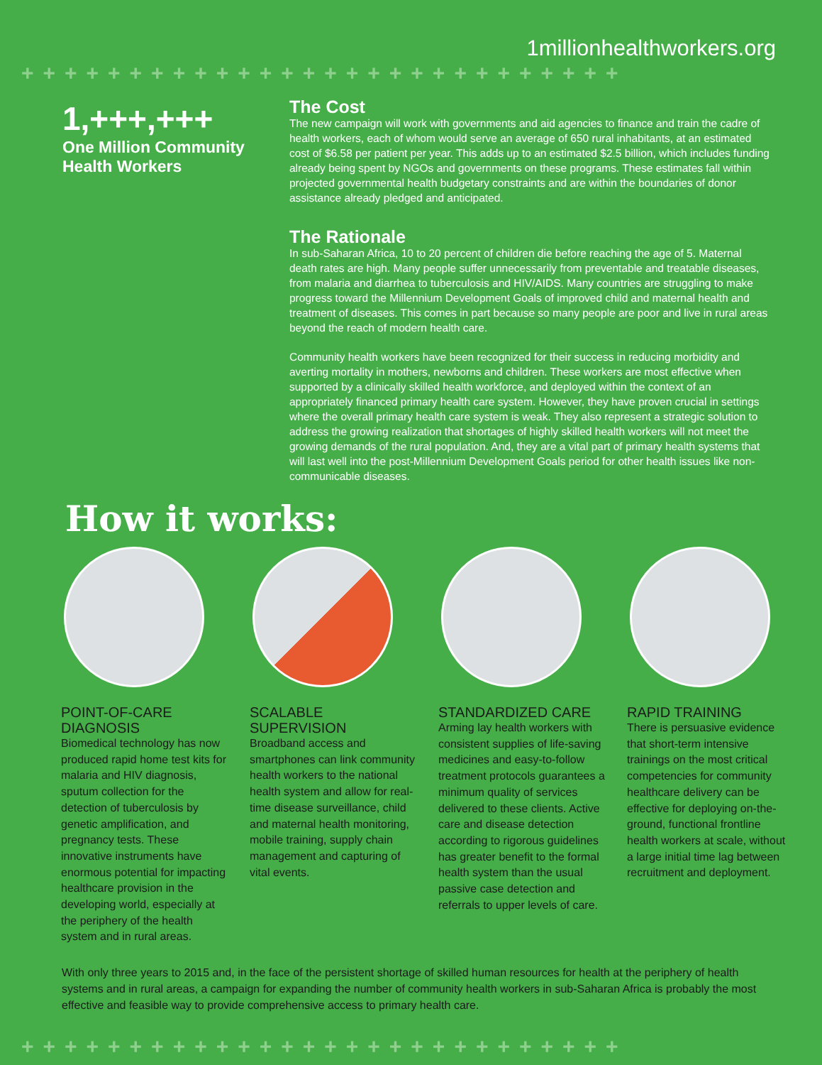1millionhealthworkers.org
++++++++++++++++++++++++++++
1,+++,+++
One Million Community Health Workers
The Cost
The new campaign will work with governments and aid agencies to finance and train the cadre of health workers, each of whom would serve an average of 650 rural inhabitants, at an estimated cost of $6.58 per patient per year. This adds up to an estimated $2.5 billion, which includes funding already being spent by NGOs and governments on these programs. These estimates fall within projected governmental health budgetary constraints and are within the boundaries of donor assistance already pledged and anticipated.
The Rationale
In sub-Saharan Africa, 10 to 20 percent of children die before reaching the age of 5. Maternal death rates are high. Many people suffer unnecessarily from preventable and treatable diseases, from malaria and diarrhea to tuberculosis and HIV/AIDS. Many countries are struggling to make progress toward the Millennium Development Goals of improved child and maternal health and treatment of diseases. This comes in part because so many people are poor and live in rural areas beyond the reach of modern health care.
Community health workers have been recognized for their success in reducing morbidity and averting mortality in mothers, newborns and children. These workers are most effective when supported by a clinically skilled health workforce, and deployed within the context of an appropriately financed primary health care system. However, they have proven crucial in settings where the overall primary health care system is weak. They also represent a strategic solution to address the growing realization that shortages of highly skilled health workers will not meet the growing demands of the rural population. And, they are a vital part of primary health systems that will last well into the post-Millennium Development Goals period for other health issues like non-communicable diseases.
How it works:
POINT-OF-CARE DIAGNOSIS
Biomedical technology has now produced rapid home test kits for malaria and HIV diagnosis, sputum collection for the detection of tuberculosis by genetic amplification, and pregnancy tests. These innovative instruments have enormous potential for impacting healthcare provision in the developing world, especially at the periphery of the health system and in rural areas.
SCALABLE SUPERVISION
Broadband access and smartphones can link community health workers to the national health system and allow for real-time disease surveillance, child and maternal health monitoring, mobile training, supply chain management and capturing of vital events.
STANDARDIZED CARE
Arming lay health workers with consistent supplies of life-saving medicines and easy-to-follow treatment protocols guarantees a minimum quality of services delivered to these clients. Active care and disease detection according to rigorous guidelines has greater benefit to the formal health system than the usual passive case detection and referrals to upper levels of care.
RAPID TRAINING
There is persuasive evidence that short-term intensive trainings on the most critical competencies for community healthcare delivery can be effective for deploying on-the-ground, functional frontline health workers at scale, without a large initial time lag between recruitment and deployment.
With only three years to 2015 and, in the face of the persistent shortage of skilled human resources for health at the periphery of health systems and in rural areas, a campaign for expanding the number of community health workers in sub-Saharan Africa is probably the most effective and feasible way to provide comprehensive access to primary health care.
++++++++++++++++++++++++++++